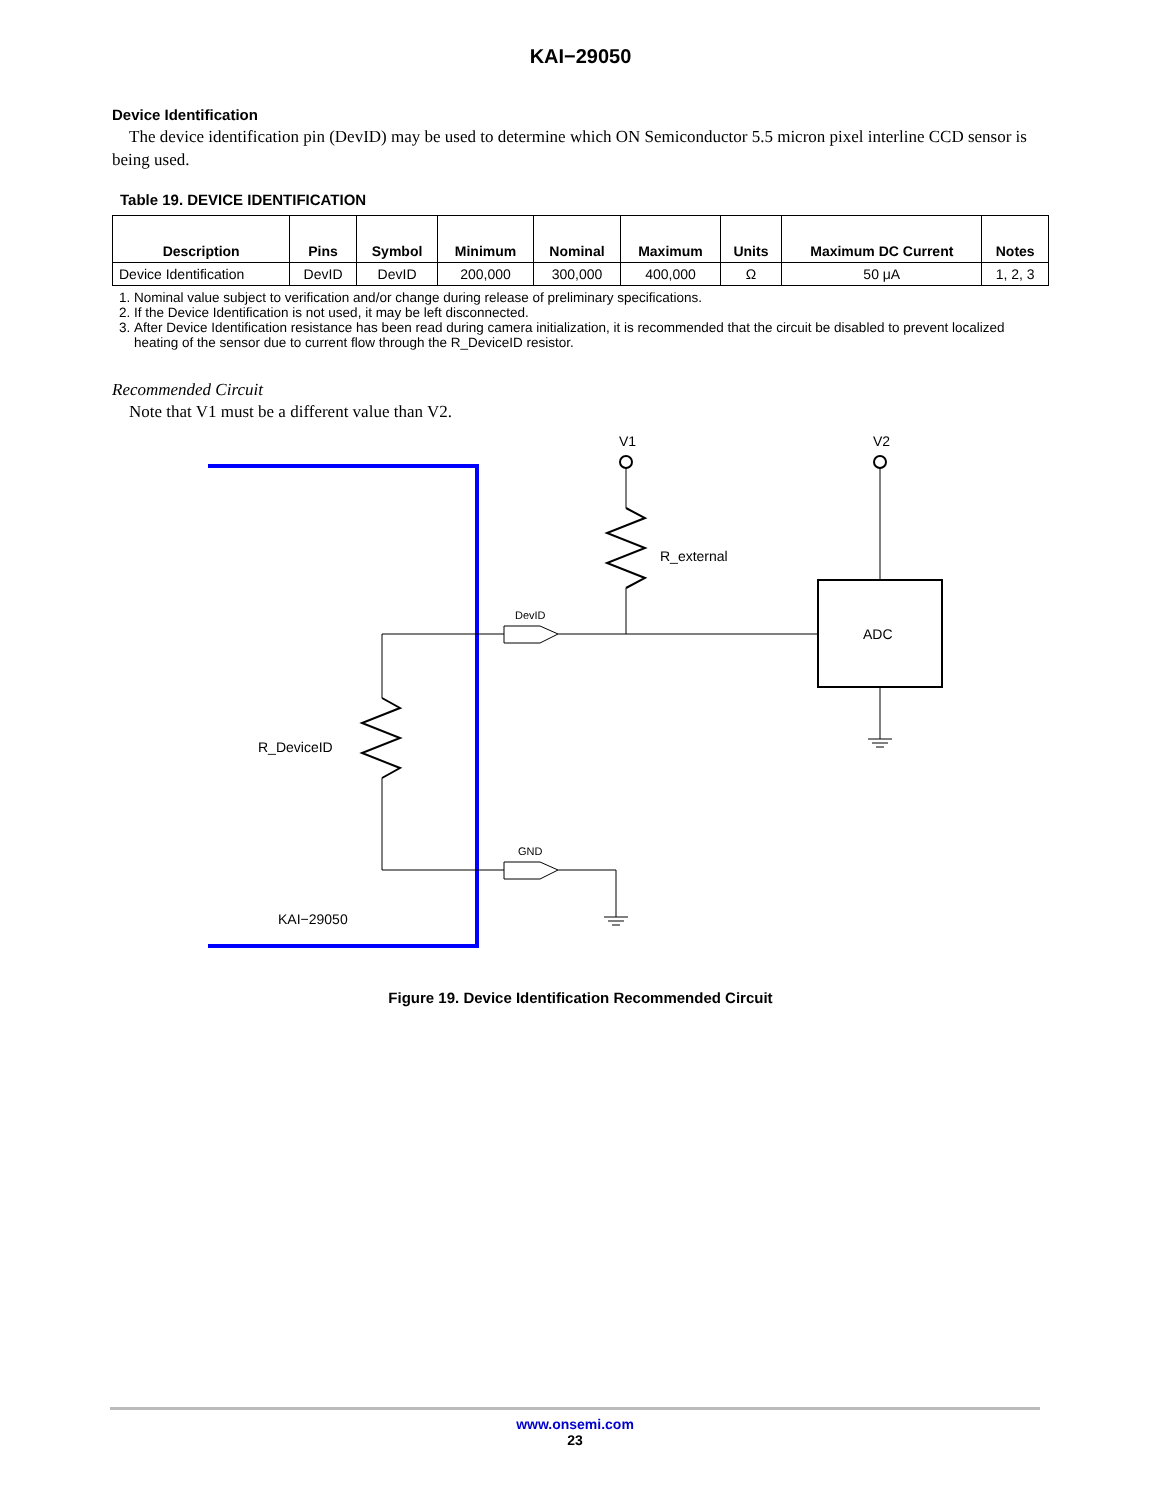KAI−29050
Device Identification
The device identification pin (DevID) may be used to determine which ON Semiconductor 5.5 micron pixel interline CCD sensor is being used.
Table 19. DEVICE IDENTIFICATION
| Description | Pins | Symbol | Minimum | Nominal | Maximum | Units | Maximum DC Current | Notes |
| --- | --- | --- | --- | --- | --- | --- | --- | --- |
| Device Identification | DevID | DevID | 200,000 | 300,000 | 400,000 | Ω | 50 μA | 1, 2, 3 |
1. Nominal value subject to verification and/or change during release of preliminary specifications.
2. If the Device Identification is not used, it may be left disconnected.
3. After Device Identification resistance has been read during camera initialization, it is recommended that the circuit be disabled to prevent localized heating of the sensor due to current flow through the R_DeviceID resistor.
Recommended Circuit
Note that V1 must be a different value than V2.
V1
V2
R_external
ADC
DevID
GND
R_DeviceID
KAI−29050
Figure 19. Device Identification Recommended Circuit
www.onsemi.com
23